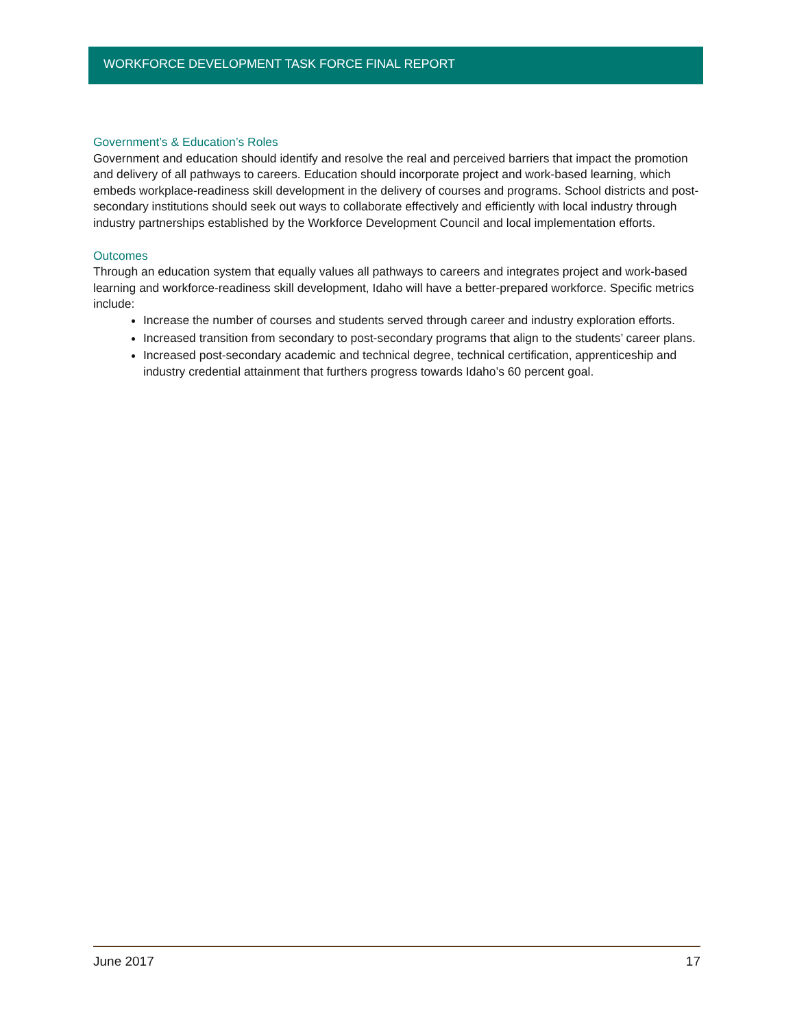WORKFORCE DEVELOPMENT TASK FORCE FINAL REPORT
Government’s & Education’s Roles
Government and education should identify and resolve the real and perceived barriers that impact the promotion and delivery of all pathways to careers. Education should incorporate project and work-based learning, which embeds workplace-readiness skill development in the delivery of courses and programs. School districts and post-secondary institutions should seek out ways to collaborate effectively and efficiently with local industry through industry partnerships established by the Workforce Development Council and local implementation efforts.
Outcomes
Through an education system that equally values all pathways to careers and integrates project and work-based learning and workforce-readiness skill development, Idaho will have a better-prepared workforce. Specific metrics include:
Increase the number of courses and students served through career and industry exploration efforts.
Increased transition from secondary to post-secondary programs that align to the students’ career plans.
Increased post-secondary academic and technical degree, technical certification, apprenticeship and industry credential attainment that furthers progress towards Idaho’s 60 percent goal.
June 2017 17